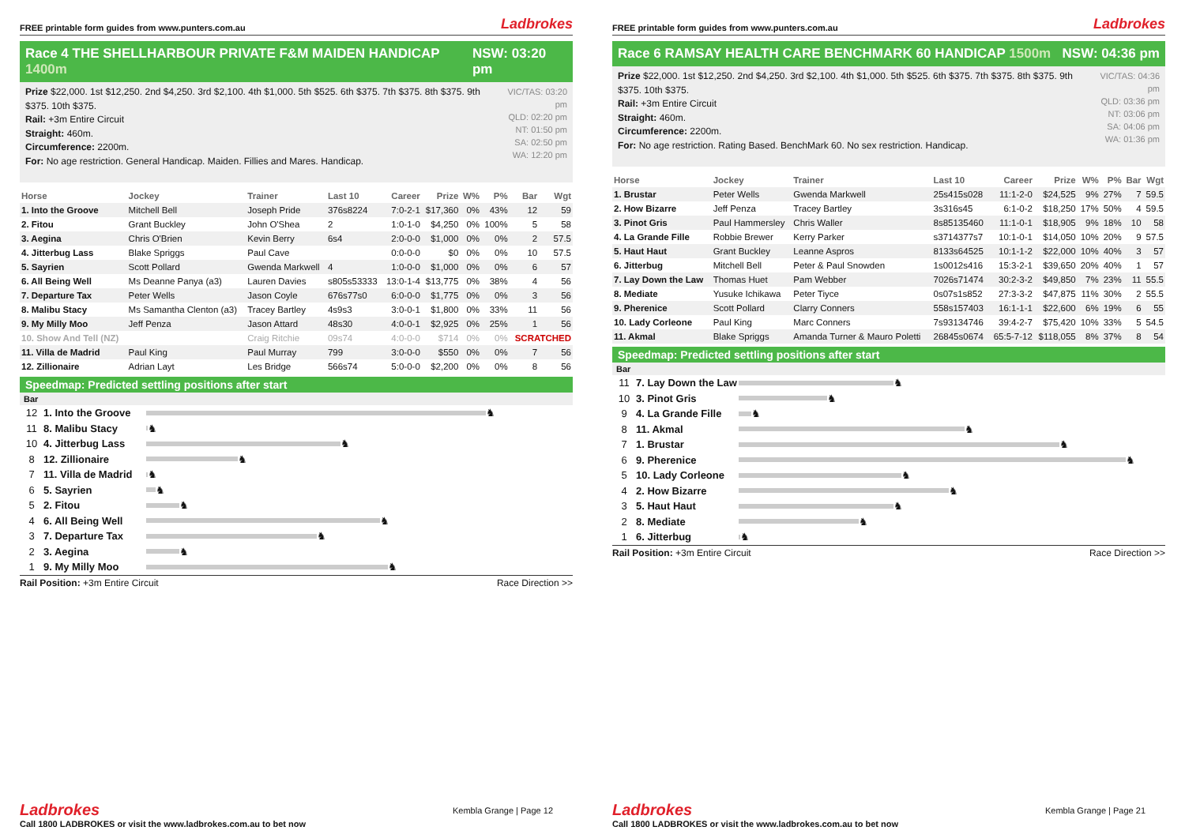FREE printable form guides from www.punters.com.au Ladbrokes
Race 4 THE SHELLHARBOUR PRIVATE F&M MAIDEN HANDICAP 1400m NSW: 03:20 pm
Prize $22,000. 1st $12,250. 2nd $4,250. 3rd $2,100. 4th $1,000. 5th $525. 6th $375. 7th $375. 8th $375. 9th $375. 10th $375.
Rail: +3m Entire Circuit
Straight: 460m.
Circumference: 2200m.
For: No age restriction. General Handicap. Maiden. Fillies and Mares. Handicap.
VIC/TAS: 03:20 pm
QLD: 02:20 pm
NT: 01:50 pm
SA: 02:50 pm
WA: 12:20 pm
| Horse | Jockey | Trainer | Last 10 | Career | Prize | W% | P% | Bar | Wgt |
| --- | --- | --- | --- | --- | --- | --- | --- | --- | --- |
| 1. Into the Groove | Mitchell Bell | Joseph Pride | 376s8224 | 7:0-2-1 | $17,360 | 0% | 43% | 12 | 59 |
| 2. Fitou | Grant Buckley | John O'Shea | 2 | 1:0-1-0 | $4,250 | 0% | 100% | 5 | 58 |
| 3. Aegina | Chris O'Brien | Kevin Berry | 6s4 | 2:0-0-0 | $1,000 | 0% | 0% | 2 | 57.5 |
| 4. Jitterbug Lass | Blake Spriggs | Paul Cave | | 0:0-0-0 | $0 | 0% | 0% | 10 | 57.5 |
| 5. Sayrien | Scott Pollard | Gwenda Markwell | 4 | 1:0-0-0 | $1,000 | 0% | 0% | 6 | 57 |
| 6. All Being Well | Ms Deanne Panya (a3) | Lauren Davies | s805s53333 | 13:0-1-4 | $13,775 | 0% | 38% | 4 | 56 |
| 7. Departure Tax | Peter Wells | Jason Coyle | 676s77s0 | 6:0-0-0 | $1,775 | 0% | 0% | 3 | 56 |
| 8. Malibu Stacy | Ms Samantha Clenton (a3) | Tracey Bartley | 4s9s3 | 3:0-0-1 | $1,800 | 0% | 33% | 11 | 56 |
| 9. My Milly Moo | Jeff Penza | Jason Attard | 48s30 | 4:0-0-1 | $2,925 | 0% | 25% | 1 | 56 |
| 10. Show And Tell (NZ) | | Craig Ritchie | 09s74 | 4:0-0-0 | $714 | 0% | 0% | SCRATCHED | |
| 11. Villa de Madrid | Paul King | Paul Murray | 799 | 3:0-0-0 | $550 | 0% | 0% | 7 | 56 |
| 12. Zillionaire | Adrian Layt | Les Bridge | 566s74 | 5:0-0-0 | $2,200 | 0% | 0% | 8 | 56 |
Speedmap: Predicted settling positions after start
Bar
12 1. Into the Groove
♞
11 8. Malibu Stacy
♞
10 4. Jitterbug Lass
♞
8 12. Zillionaire
♞
7 11. Villa de Madrid
♞
6 5. Sayrien
♞
5 2. Fitou
♞
4 6. All Being Well
♞
3 7. Departure Tax
♞
2 3. Aegina
♞
1 9. My Milly Moo
♞
Rail Position: +3m Entire Circuit Race Direction >>
Ladbrokes Kembla Grange | Page 12
Call 1800 LADBROKES or visit the www.ladbrokes.com.au to bet now
FREE printable form guides from www.punters.com.au Ladbrokes
Race 6 RAMSAY HEALTH CARE BENCHMARK 60 HANDICAP 1500m NSW: 04:36 pm
Prize $22,000. 1st $12,250. 2nd $4,250. 3rd $2,100. 4th $1,000. 5th $525. 6th $375. 7th $375. 8th $375. 9th $375. 10th $375.
Rail: +3m Entire Circuit
Straight: 460m.
Circumference: 2200m.
For: No age restriction. Rating Based. BenchMark 60. No sex restriction. Handicap.
VIC/TAS: 04:36 pm
QLD: 03:36 pm
NT: 03:06 pm
SA: 04:06 pm
WA: 01:36 pm
| Horse | Jockey | Trainer | Last 10 | Career | Prize | W% | P% | Bar | Wgt |
| --- | --- | --- | --- | --- | --- | --- | --- | --- | --- |
| 1. Brustar | Peter Wells | Gwenda Markwell | 25s415s028 | 11:1-2-0 | $24,525 | 9% | 27% | 7 | 59.5 |
| 2. How Bizarre | Jeff Penza | Tracey Bartley | 3s316s45 | 6:1-0-2 | $18,250 | 17% | 50% | 4 | 59.5 |
| 3. Pinot Gris | Paul Hammersley | Chris Waller | 8s85135460 | 11:1-0-1 | $18,905 | 9% | 18% | 10 | 58 |
| 4. La Grande Fille | Robbie Brewer | Kerry Parker | s3714377s7 | 10:1-0-1 | $14,050 | 10% | 20% | 9 | 57.5 |
| 5. Haut Haut | Grant Buckley | Leanne Aspros | 8133s64525 | 10:1-1-2 | $22,000 | 10% | 40% | 3 | 57 |
| 6. Jitterbug | Mitchell Bell | Peter & Paul Snowden | 1s0012s416 | 15:3-2-1 | $39,650 | 20% | 40% | 1 | 57 |
| 7. Lay Down the Law | Thomas Huet | Pam Webber | 7026s71474 | 30:2-3-2 | $49,850 | 7% | 23% | 11 | 55.5 |
| 8. Mediate | Yusuke Ichikawa | Peter Tiyce | 0s07s1s852 | 27:3-3-2 | $47,875 | 11% | 30% | 2 | 55.5 |
| 9. Pherenice | Scott Pollard | Clarry Conners | 558s157403 | 16:1-1-1 | $22,600 | 6% | 19% | 6 | 55 |
| 10. Lady Corleone | Paul King | Marc Conners | 7s93134746 | 39:4-2-7 | $75,420 | 10% | 33% | 5 | 54.5 |
| 11. Akmal | Blake Spriggs | Amanda Turner & Mauro Poletti | 26845s0674 | 65:5-7-12 | $118,055 | 8% | 37% | 8 | 54 |
Speedmap: Predicted settling positions after start
Bar
11 7. Lay Down the Law
♞
10 3. Pinot Gris
♞
9 4. La Grande Fille
♞
8 11. Akmal
♞
7 1. Brustar
♞
6 9. Pherenice
♞
5 10. Lady Corleone
♞
4 2. How Bizarre
♞
3 5. Haut Haut
♞
2 8. Mediate
♞
1 6. Jitterbug
♞
Rail Position: +3m Entire Circuit Race Direction >>
Ladbrokes Kembla Grange | Page 21
Call 1800 LADBROKES or visit the www.ladbrokes.com.au to bet now